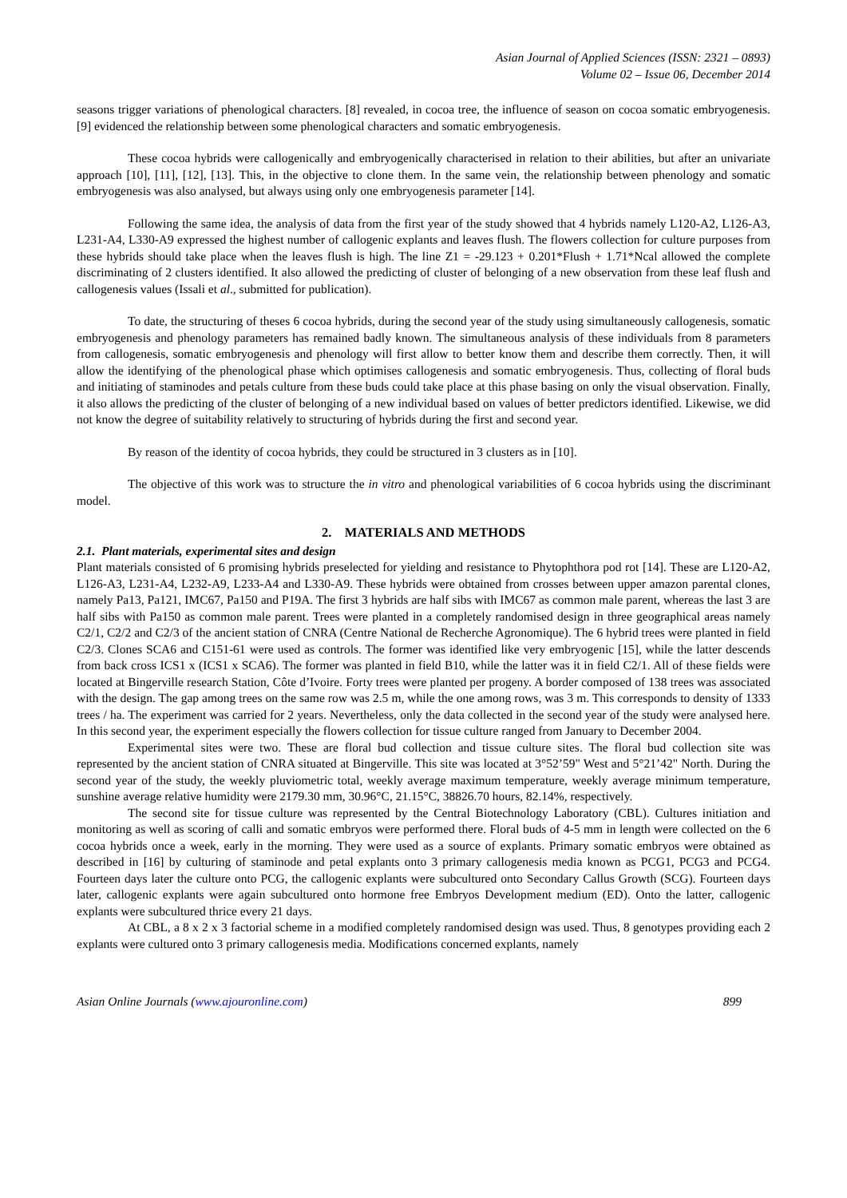Asian Journal of Applied Sciences (ISSN: 2321 – 0893)
Volume 02 – Issue 06, December 2014
seasons trigger variations of phenological characters. [8] revealed, in cocoa tree, the influence of season on cocoa somatic embryogenesis. [9] evidenced the relationship between some phenological characters and somatic embryogenesis.
These cocoa hybrids were callogenically and embryogenically characterised in relation to their abilities, but after an univariate approach [10], [11], [12], [13]. This, in the objective to clone them. In the same vein, the relationship between phenology and somatic embryogenesis was also analysed, but always using only one embryogenesis parameter [14].
Following the same idea, the analysis of data from the first year of the study showed that 4 hybrids namely L120-A2, L126-A3, L231-A4, L330-A9 expressed the highest number of callogenic explants and leaves flush. The flowers collection for culture purposes from these hybrids should take place when the leaves flush is high. The line Z1 = -29.123 + 0.201*Flush + 1.71*Ncal allowed the complete discriminating of 2 clusters identified. It also allowed the predicting of cluster of belonging of a new observation from these leaf flush and callogenesis values (Issali et al., submitted for publication).
To date, the structuring of theses 6 cocoa hybrids, during the second year of the study using simultaneously callogenesis, somatic embryogenesis and phenology parameters has remained badly known. The simultaneous analysis of these individuals from 8 parameters from callogenesis, somatic embryogenesis and phenology will first allow to better know them and describe them correctly. Then, it will allow the identifying of the phenological phase which optimises callogenesis and somatic embryogenesis. Thus, collecting of floral buds and initiating of staminodes and petals culture from these buds could take place at this phase basing on only the visual observation. Finally, it also allows the predicting of the cluster of belonging of a new individual based on values of better predictors identified. Likewise, we did not know the degree of suitability relatively to structuring of hybrids during the first and second year.
By reason of the identity of cocoa hybrids, they could be structured in 3 clusters as in [10].
The objective of this work was to structure the in vitro and phenological variabilities of 6 cocoa hybrids using the discriminant model.
2. MATERIALS AND METHODS
2.1. Plant materials, experimental sites and design
Plant materials consisted of 6 promising hybrids preselected for yielding and resistance to Phytophthora pod rot [14]. These are L120-A2, L126-A3, L231-A4, L232-A9, L233-A4 and L330-A9. These hybrids were obtained from crosses between upper amazon parental clones, namely Pa13, Pa121, IMC67, Pa150 and P19A. The first 3 hybrids are half sibs with IMC67 as common male parent, whereas the last 3 are half sibs with Pa150 as common male parent. Trees were planted in a completely randomised design in three geographical areas namely C2/1, C2/2 and C2/3 of the ancient station of CNRA (Centre National de Recherche Agronomique). The 6 hybrid trees were planted in field C2/3. Clones SCA6 and C151-61 were used as controls. The former was identified like very embryogenic [15], while the latter descends from back cross ICS1 x (ICS1 x SCA6). The former was planted in field B10, while the latter was it in field C2/1. All of these fields were located at Bingerville research Station, Côte d’Ivoire. Forty trees were planted per progeny. A border composed of 138 trees was associated with the design. The gap among trees on the same row was 2.5 m, while the one among rows, was 3 m. This corresponds to density of 1333 trees / ha. The experiment was carried for 2 years. Nevertheless, only the data collected in the second year of the study were analysed here. In this second year, the experiment especially the flowers collection for tissue culture ranged from January to December 2004.
Experimental sites were two. These are floral bud collection and tissue culture sites. The floral bud collection site was represented by the ancient station of CNRA situated at Bingerville. This site was located at 3°52’59" West and 5°21’42" North. During the second year of the study, the weekly pluviometric total, weekly average maximum temperature, weekly average minimum temperature, sunshine average relative humidity were 2179.30 mm, 30.96°C, 21.15°C, 38826.70 hours, 82.14%, respectively.
The second site for tissue culture was represented by the Central Biotechnology Laboratory (CBL). Cultures initiation and monitoring as well as scoring of calli and somatic embryos were performed there. Floral buds of 4-5 mm in length were collected on the 6 cocoa hybrids once a week, early in the morning. They were used as a source of explants. Primary somatic embryos were obtained as described in [16] by culturing of staminode and petal explants onto 3 primary callogenesis media known as PCG1, PCG3 and PCG4. Fourteen days later the culture onto PCG, the callogenic explants were subcultured onto Secondary Callus Growth (SCG). Fourteen days later, callogenic explants were again subcultured onto hormone free Embryos Development medium (ED). Onto the latter, callogenic explants were subcultured thrice every 21 days.
At CBL, a 8 x 2 x 3 factorial scheme in a modified completely randomised design was used. Thus, 8 genotypes providing each 2 explants were cultured onto 3 primary callogenesis media. Modifications concerned explants, namely
Asian Online Journals (www.ajouronline.com) 899